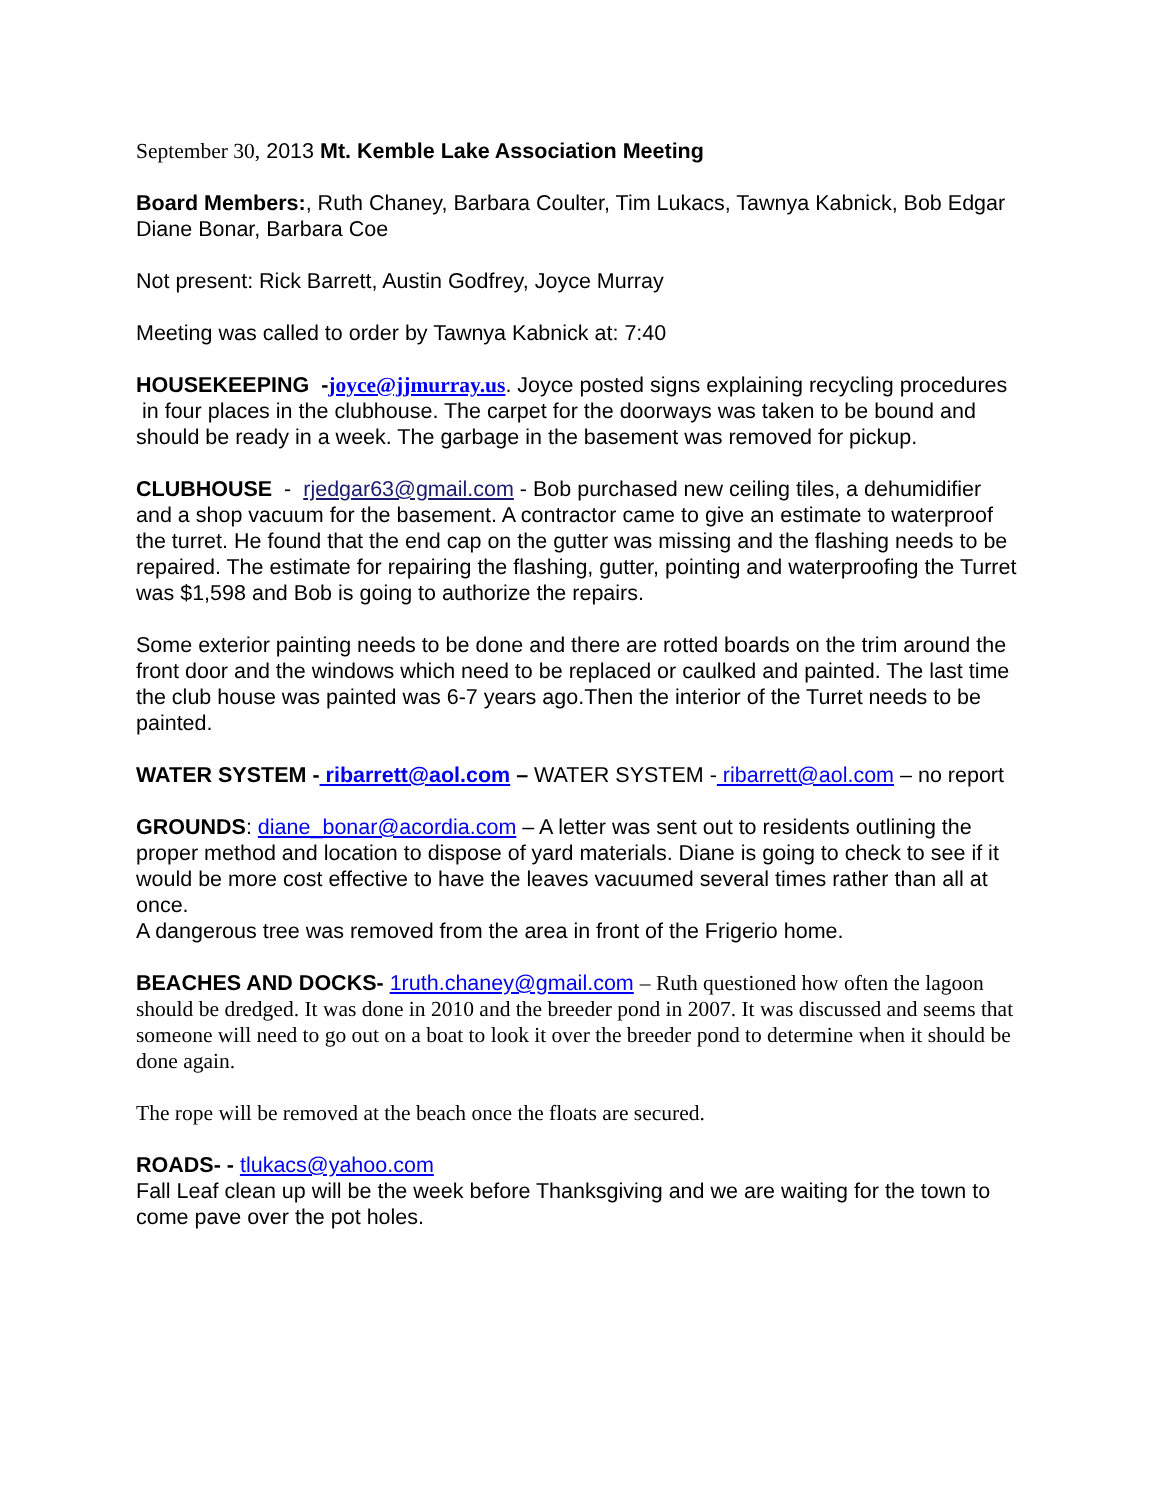September 30, 2013 Mt. Kemble Lake Association Meeting
Board Members:, Ruth Chaney, Barbara Coulter, Tim Lukacs, Tawnya Kabnick, Bob Edgar Diane Bonar, Barbara Coe
Not present: Rick Barrett, Austin Godfrey, Joyce Murray
Meeting was called to order by Tawnya Kabnick at: 7:40
HOUSEKEEPING -joyce@jjmurray.us. Joyce posted signs explaining recycling procedures in four places in the clubhouse. The carpet for the doorways was taken to be bound and should be ready in a week. The garbage in the basement was removed for pickup.
CLUBHOUSE - rjedgar63@gmail.com - Bob purchased new ceiling tiles, a dehumidifier and a shop vacuum for the basement. A contractor came to give an estimate to waterproof the turret. He found that the end cap on the gutter was missing and the flashing needs to be repaired. The estimate for repairing the flashing, gutter, pointing and waterproofing the Turret was $1,598 and Bob is going to authorize the repairs.
Some exterior painting needs to be done and there are rotted boards on the trim around the front door and the windows which need to be replaced or caulked and painted. The last time the club house was painted was 6-7 years ago.Then the interior of the Turret needs to be painted.
WATER SYSTEM - ribarrett@aol.com – WATER SYSTEM - ribarrett@aol.com – no report
GROUNDS: diane_bonar@acordia.com – A letter was sent out to residents outlining the proper method and location to dispose of yard materials. Diane is going to check to see if it would be more cost effective to have the leaves vacuumed several times rather than all at once.
A dangerous tree was removed from the area in front of the Frigerio home.
BEACHES AND DOCKS- 1ruth.chaney@gmail.com – Ruth questioned how often the lagoon should be dredged. It was done in 2010 and the breeder pond in 2007. It was discussed and seems that someone will need to go out on a boat to look it over the breeder pond to determine when it should be done again.
The rope will be removed at the beach once the floats are secured.
ROADS- - tlukacs@yahoo.com
Fall Leaf clean up will be the week before Thanksgiving and we are waiting for the town to come pave over the pot holes.